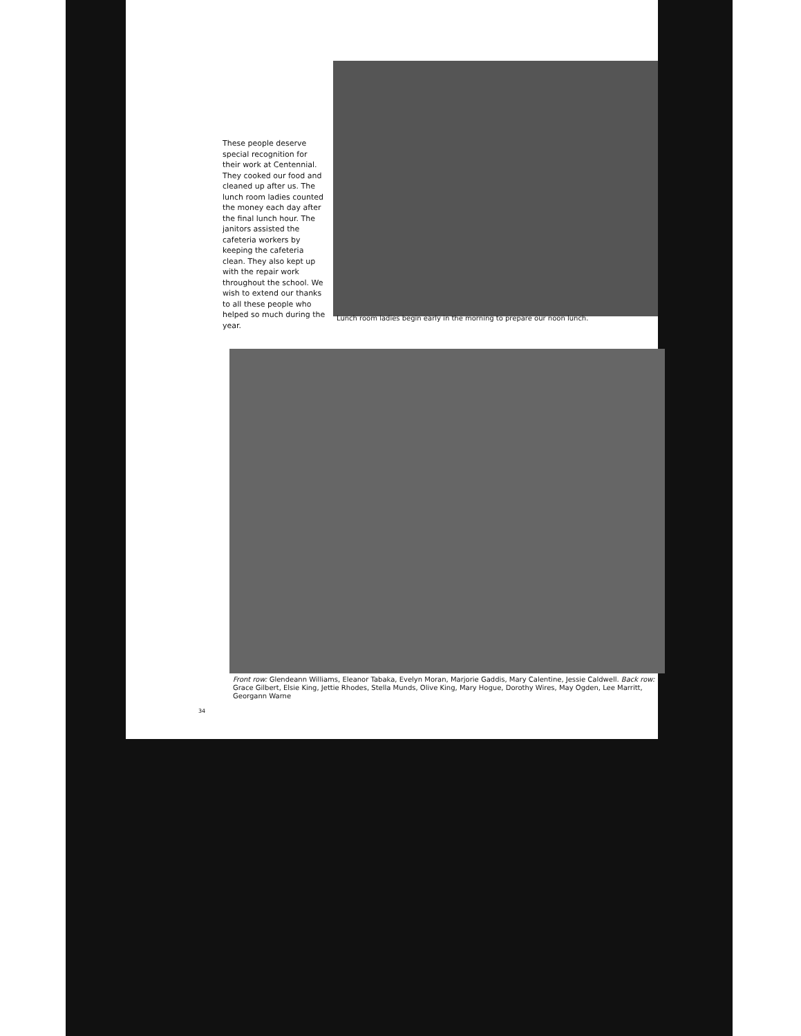These people deserve special recognition for their work at Centennial. They cooked our food and cleaned up after us. The lunch room ladies counted the money each day after the final lunch hour. The janitors assisted the cafeteria workers by keeping the cafeteria clean. They also kept up with the repair work throughout the school. We wish to extend our thanks to all these people who helped so much during the year.
Lunch room ladies begin early in the morning to prepare our noon lunch.
Front row: Glendeann Williams, Eleanor Tabaka, Evelyn Moran, Marjorie Gaddis, Mary Calentine, Jessie Caldwell. Back row: Grace Gilbert, Elsie King, Jettie Rhodes, Stella Munds, Olive King, Mary Hogue, Dorothy Wires, May Ogden, Lee Marritt, Georgann Warne
34